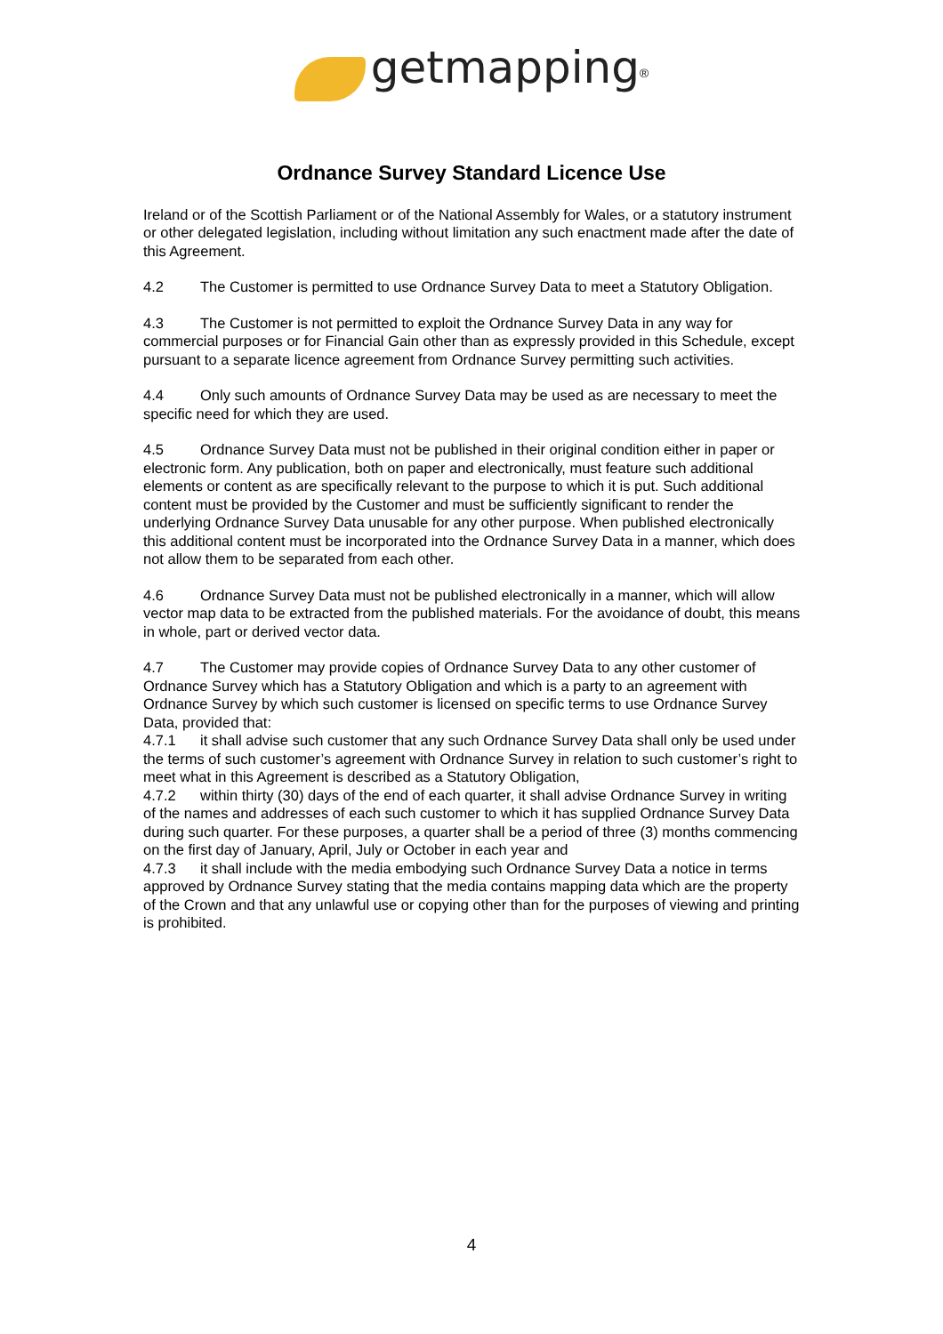getmapping<sup>®</sup>
Ordnance Survey Standard Licence Use
Ireland or of the Scottish Parliament or of the National Assembly for Wales, or a statutory instrument or other delegated legislation, including without limitation any such enactment made after the date of this Agreement.
4.2 The Customer is permitted to use Ordnance Survey Data to meet a Statutory Obligation.
4.3 The Customer is not permitted to exploit the Ordnance Survey Data in any way for commercial purposes or for Financial Gain other than as expressly provided in this Schedule, except pursuant to a separate licence agreement from Ordnance Survey permitting such activities.
4.4 Only such amounts of Ordnance Survey Data may be used as are necessary to meet the specific need for which they are used.
4.5 Ordnance Survey Data must not be published in their original condition either in paper or electronic form. Any publication, both on paper and electronically, must feature such additional elements or content as are specifically relevant to the purpose to which it is put. Such additional content must be provided by the Customer and must be sufficiently significant to render the underlying Ordnance Survey Data unusable for any other purpose. When published electronically this additional content must be incorporated into the Ordnance Survey Data in a manner, which does not allow them to be separated from each other.
4.6 Ordnance Survey Data must not be published electronically in a manner, which will allow vector map data to be extracted from the published materials. For the avoidance of doubt, this means in whole, part or derived vector data.
4.7 The Customer may provide copies of Ordnance Survey Data to any other customer of Ordnance Survey which has a Statutory Obligation and which is a party to an agreement with Ordnance Survey by which such customer is licensed on specific terms to use Ordnance Survey Data, provided that:
4.7.1 it shall advise such customer that any such Ordnance Survey Data shall only be used under the terms of such customer’s agreement with Ordnance Survey in relation to such customer’s right to meet what in this Agreement is described as a Statutory Obligation,
4.7.2 within thirty (30) days of the end of each quarter, it shall advise Ordnance Survey in writing of the names and addresses of each such customer to which it has supplied Ordnance Survey Data during such quarter. For these purposes, a quarter shall be a period of three (3) months commencing on the first day of January, April, July or October in each year and
4.7.3 it shall include with the media embodying such Ordnance Survey Data a notice in terms approved by Ordnance Survey stating that the media contains mapping data which are the property of the Crown and that any unlawful use or copying other than for the purposes of viewing and printing is prohibited.
4